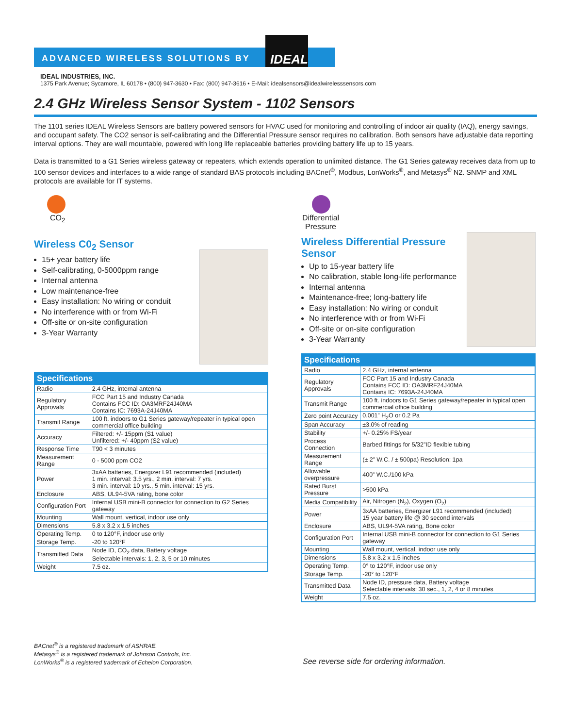IDEAL
ADVANCED WIRELESS SOLUTIONS BY
IDEAL INDUSTRIES, INC.
1375 Park Avenue; Sycamore, IL 60178 • (800) 947-3630 • Fax: (800) 947-3616 • E-Mail: idealsensors@idealwirelesssensors.com
2.4 GHz Wireless Sensor System - 1102 Sensors
The 1101 series IDEAL Wireless Sensors are battery powered sensors for HVAC used for monitoring and controlling of indoor air quality (IAQ), energy savings, and occupant safety. The CO2 sensor is self-calibrating and the Differential Pressure sensor requires no calibration. Both sensors have adjustable data reporting interval options. They are wall mountable, powered with long life replaceable batteries providing battery life up to 15 years.
Data is transmitted to a G1 Series wireless gateway or repeaters, which extends operation to unlimited distance. The G1 Series gateway receives data from up to 100 sensor devices and interfaces to a wide range of standard BAS protocols including BACnet<sup>®</sup>, Modbus, LonWorks<sup>®</sup>, and Metasys<sup>®</sup> N2. SNMP and XML protocols are available for IT systems.
CO<sub>2</sub>
Wireless C0<sub>2</sub> Sensor
15+ year battery life
Self-calibrating, 0-5000ppm range
Internal antenna
Low maintenance-free
Easy installation: No wiring or conduit
No interference with or from Wi-Fi
Off-site or on-site configuration
3-Year Warranty
| Specifications | |
| --- | --- |
| Radio | 2.4 GHz, internal antenna |
| Regulatory Approvals | FCC Part 15 and Industry Canada Contains FCC ID: OA3MRF24J40MA Contains IC: 7693A-24J40MA |
| Transmit Range | 100 ft. indoors to G1 Series gateway/repeater in typical open commercial office building |
| Accuracy | Filtered: +/- 15ppm (S1 value) Unfiltered: +/- 40ppm (S2 value) |
| Response Time | T90 < 3 minutes |
| Measurement Range | 0 - 5000 ppm CO2 |
| Power | 3xAA batteries, Energizer L91 recommended (included) 1 min. interval: 3.5 yrs., 2 min. interval: 7 yrs. 3 min. interval: 10 yrs., 5 min. interval: 15 yrs. |
| Enclosure | ABS, UL94-5VA rating, bone color |
| Configuration Port | Internal USB mini-B connector for connection to G2 Series gateway |
| Mounting | Wall mount, vertical, indoor use only |
| Dimensions | 5.8 x 3.2 x 1.5 inches |
| Operating Temp. | 0 to 120°F, indoor use only |
| Storage Temp. | -20 to 120°F |
| Transmitted Data | Node ID, CO<sub>2</sub> data, Battery voltage Selectable intervals: 1, 2, 3, 5 or 10 minutes |
| Weight | 7.5 oz. |
Differential Pressure
Wireless Differential Pressure Sensor
Up to 15-year battery life
No calibration, stable long-life performance
Internal antenna
Maintenance-free; long-battery life
Easy installation: No wiring or conduit
No interference with or from Wi-Fi
Off-site or on-site configuration
3-Year Warranty
| Specifications | |
| --- | --- |
| Radio | 2.4 GHz, internal antenna |
| Regulatory Approvals | FCC Part 15 and Industry Canada Contains FCC ID: OA3MRF24J40MA Contains IC: 7693A-24J40MA |
| Transmit Range | 100 ft. indoors to G1 Series gateway/repeater in typical open commercial office building |
| Zero point Accuracy | 0.001” H<sub>2</sub>O or 0.2 Pa |
| Span Accuracy | ±3.0% of reading |
| Stability | +/- 0.25% FS/year |
| Process Connection | Barbed fittings for 5/32”ID flexible tubing |
| Measurement Range | (± 2” W.C. / ± 500pa) Resolution: 1pa |
| Allowable overpressure | 400” W.C./100 kPa |
| Rated Burst Pressure | >500 kPa |
| Media Compatibility | Air, Nitrogen (N<sub>2</sub>), Oxygen (O<sub>2</sub>) |
| Power | 3xAA batteries, Energizer L91 recommended (included) 15 year battery life @ 30 second intervals |
| Enclosure | ABS, UL94-5VA rating, Bone color |
| Configuration Port | Internal USB mini-B connector for connection to G1 Series gateway |
| Mounting | Wall mount, vertical, indoor use only |
| Dimensions | 5.8 x 3.2 x 1.5 inches |
| Operating Temp. | 0° to 120°F, indoor use only |
| Storage Temp. | -20° to 120°F |
| Transmitted Data | Node ID, pressure data, Battery voltage Selectable intervals: 30 sec., 1, 2, 4 or 8 minutes |
| Weight | 7.5 oz. |
BACnet<sup>®</sup> is a registered trademark of ASHRAE.
Metasys<sup>®</sup> is a registered trademark of Johnson Controls, Inc.
LonWorks<sup>®</sup> is a registered trademark of Echelon Corporation.
See reverse side for ordering information.